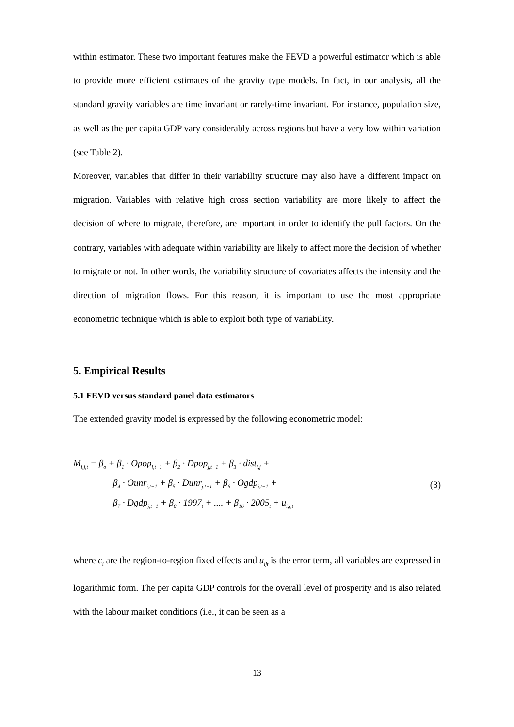within estimator. These two important features make the FEVD a powerful estimator which is able to provide more efficient estimates of the gravity type models. In fact, in our analysis, all the standard gravity variables are time invariant or rarely-time invariant. For instance, population size, as well as the per capita GDP vary considerably across regions but have a very low within variation (see Table 2).
Moreover, variables that differ in their variability structure may also have a different impact on migration. Variables with relative high cross section variability are more likely to affect the decision of where to migrate, therefore, are important in order to identify the pull factors. On the contrary, variables with adequate within variability are likely to affect more the decision of whether to migrate or not. In other words, the variability structure of covariates affects the intensity and the direction of migration flows. For this reason, it is important to use the most appropriate econometric technique which is able to exploit both type of variability.
5. Empirical Results
5.1 FEVD versus standard panel data estimators
The extended gravity model is expressed by the following econometric model:
M<sub>i,j,t</sub> = β<sub>o</sub> + β<sub>1</sub> · Opop<sub>i,t−1</sub> + β<sub>2</sub> · Dpop<sub>j,t−1</sub> + β<sub>3</sub> · dist<sub>i,j</sub> +
β<sub>4</sub> · Ounr<sub>i,t−1</sub> + β<sub>5</sub> · Dunr<sub>j,t−1</sub> + β<sub>6</sub> · Ogdp<sub>i,t−1</sub> +
β<sub>7</sub> · Dgdp<sub>j,t−1</sub> + β<sub>8</sub> · 1997<sub>t</sub> + .... + β<sub>16</sub> · 2005<sub>t</sub> + u<sub>i,j,t</sub>
(3)
where c<sub>i</sub> are the region-to-region fixed effects and u<sub>ijt</sub> is the error term, all variables are expressed in logarithmic form. The per capita GDP controls for the overall level of prosperity and is also related with the labour market conditions (i.e., it can be seen as a
13